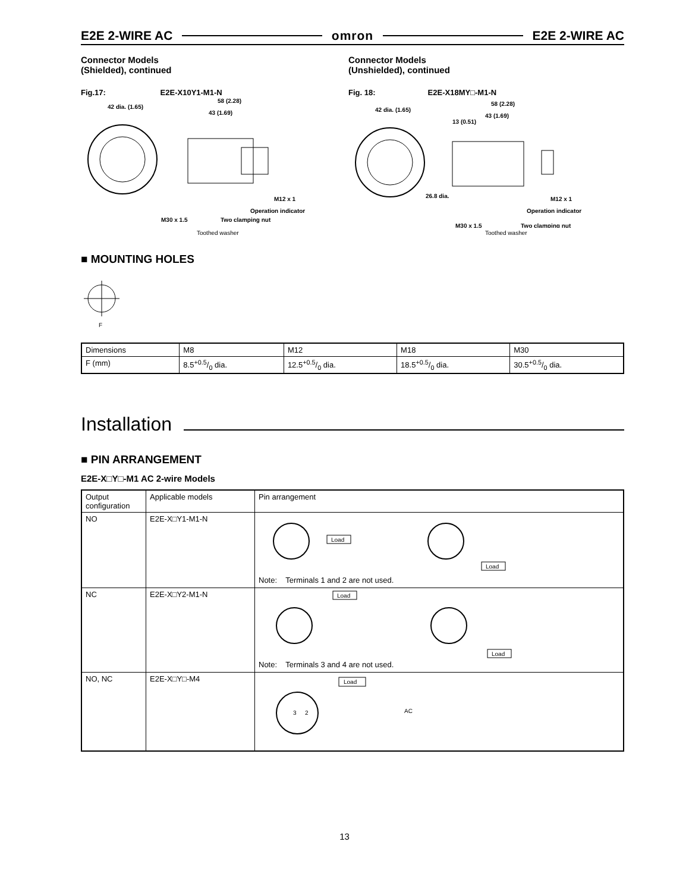E2E 2-WIRE AC omron E2E 2-WIRE AC
Connector Models
(Shielded), continued
Fig.17: E2E-X10Y1-M1-N
42 dia. (1.65)
58 (2.28)
43 (1.69)
M12 x 1
Operation indicator
M30 x 1.5
Two clamping nut
Toothed washer
Connector Models
(Unshielded), continued
Fig. 18: E2E-X18MY□-M1-N
42 dia. (1.65)
58 (2.28)
43 (1.69)
13 (0.51)
26.8 dia.
M12 x 1
Operation indicator
M30 x 1.5
Two clamping nut
Toothed washer
■ MOUNTING HOLES
F
| Dimensions | M8 | M12 | M18 | M30 |
| F (mm) | 8.5+0.5/0 dia. | 12.5+0.5/0 dia. | 18.5+0.5/0 dia. | 30.5+0.5/0 dia. |
Installation
■ PIN ARRANGEMENT
E2E-X□Y□-M1 AC 2-wire Models
| Output configuration | Applicable models | Pin arrangement |
| NO | E2E-X□Y1-M1-N | Load Load Note: Terminals 1 and 2 are not used. |
| NC | E2E-X□Y2-M1-N | Load Load Note: Terminals 3 and 4 are not used. |
| NO, NC | E2E-X□Y□-M4 | 3 2 Load AC |
13